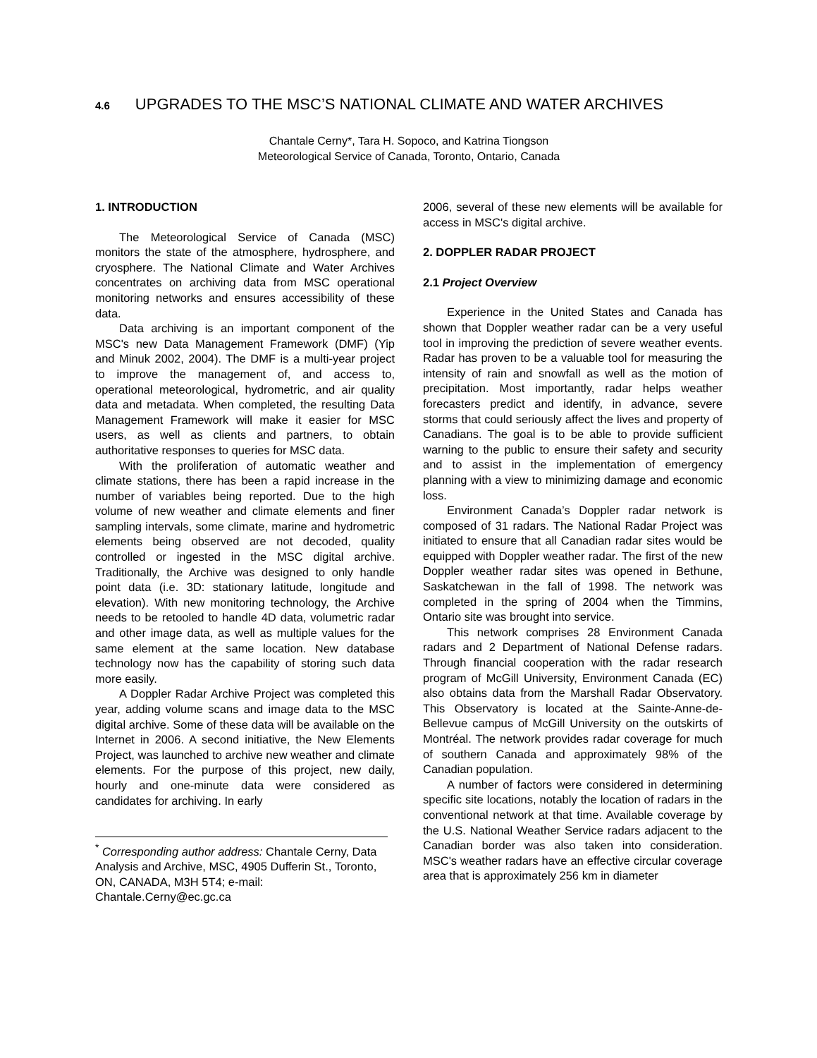4.6 UPGRADES TO THE MSC’S NATIONAL CLIMATE AND WATER ARCHIVES
Chantale Cerny*, Tara H. Sopoco, and Katrina Tiongson
Meteorological Service of Canada, Toronto, Ontario, Canada
1. INTRODUCTION
The Meteorological Service of Canada (MSC) monitors the state of the atmosphere, hydrosphere, and cryosphere. The National Climate and Water Archives concentrates on archiving data from MSC operational monitoring networks and ensures accessibility of these data.
Data archiving is an important component of the MSC's new Data Management Framework (DMF) (Yip and Minuk 2002, 2004). The DMF is a multi-year project to improve the management of, and access to, operational meteorological, hydrometric, and air quality data and metadata. When completed, the resulting Data Management Framework will make it easier for MSC users, as well as clients and partners, to obtain authoritative responses to queries for MSC data.
With the proliferation of automatic weather and climate stations, there has been a rapid increase in the number of variables being reported. Due to the high volume of new weather and climate elements and finer sampling intervals, some climate, marine and hydrometric elements being observed are not decoded, quality controlled or ingested in the MSC digital archive. Traditionally, the Archive was designed to only handle point data (i.e. 3D: stationary latitude, longitude and elevation). With new monitoring technology, the Archive needs to be retooled to handle 4D data, volumetric radar and other image data, as well as multiple values for the same element at the same location. New database technology now has the capability of storing such data more easily.
A Doppler Radar Archive Project was completed this year, adding volume scans and image data to the MSC digital archive. Some of these data will be available on the Internet in 2006. A second initiative, the New Elements Project, was launched to archive new weather and climate elements. For the purpose of this project, new daily, hourly and one-minute data were considered as candidates for archiving. In early
<sup>*</sup> Corresponding author address: Chantale Cerny, Data Analysis and Archive, MSC, 4905 Dufferin St., Toronto, ON, CANADA, M3H 5T4; e-mail: Chantale.Cerny@ec.gc.ca
2006, several of these new elements will be available for access in MSC's digital archive.
2. DOPPLER RADAR PROJECT
2.1 Project Overview
Experience in the United States and Canada has shown that Doppler weather radar can be a very useful tool in improving the prediction of severe weather events. Radar has proven to be a valuable tool for measuring the intensity of rain and snowfall as well as the motion of precipitation. Most importantly, radar helps weather forecasters predict and identify, in advance, severe storms that could seriously affect the lives and property of Canadians. The goal is to be able to provide sufficient warning to the public to ensure their safety and security and to assist in the implementation of emergency planning with a view to minimizing damage and economic loss.
Environment Canada’s Doppler radar network is composed of 31 radars. The National Radar Project was initiated to ensure that all Canadian radar sites would be equipped with Doppler weather radar. The first of the new Doppler weather radar sites was opened in Bethune, Saskatchewan in the fall of 1998. The network was completed in the spring of 2004 when the Timmins, Ontario site was brought into service.
This network comprises 28 Environment Canada radars and 2 Department of National Defense radars. Through financial cooperation with the radar research program of McGill University, Environment Canada (EC) also obtains data from the Marshall Radar Observatory. This Observatory is located at the Sainte-Anne-de-Bellevue campus of McGill University on the outskirts of Montréal. The network provides radar coverage for much of southern Canada and approximately 98% of the Canadian population.
A number of factors were considered in determining specific site locations, notably the location of radars in the conventional network at that time. Available coverage by the U.S. National Weather Service radars adjacent to the Canadian border was also taken into consideration. MSC's weather radars have an effective circular coverage area that is approximately 256 km in diameter